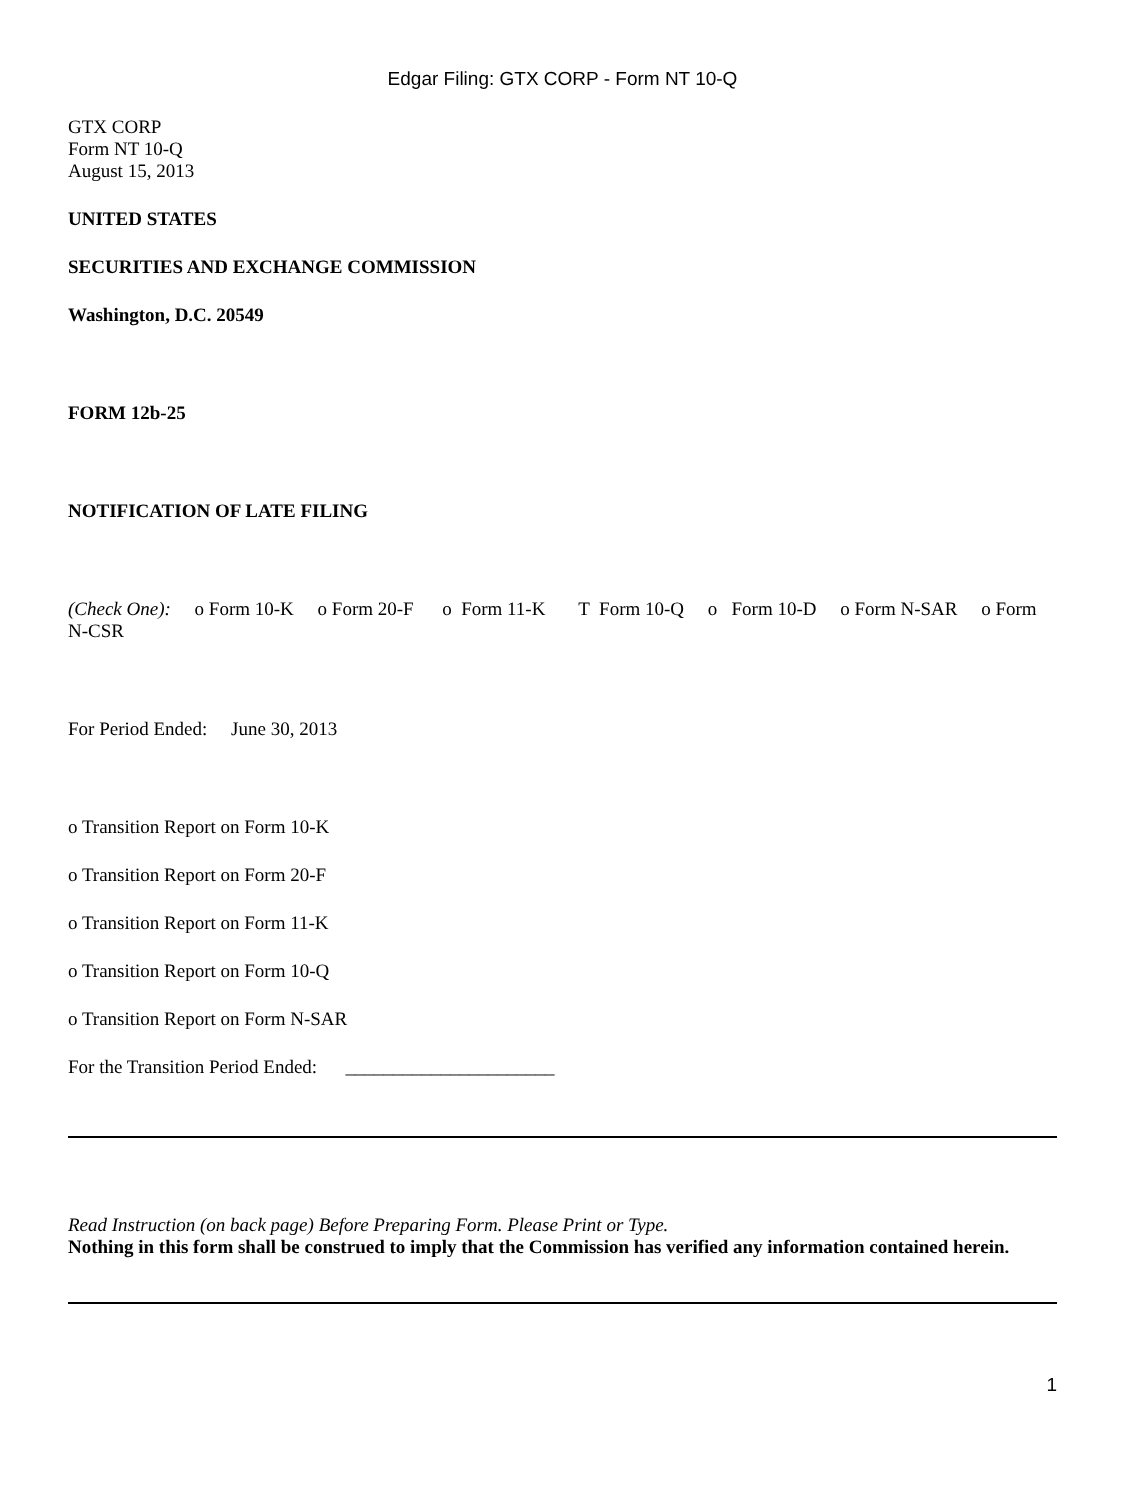Edgar Filing: GTX CORP - Form NT 10-Q
GTX CORP
Form NT 10-Q
August 15, 2013
UNITED STATES
SECURITIES AND EXCHANGE COMMISSION
Washington, D.C. 20549
FORM 12b-25
NOTIFICATION OF LATE FILING
(Check One): o Form 10-K o Form 20-F o Form 11-K T Form 10-Q o Form 10-D o Form N-SAR o Form N-CSR
For Period Ended: June 30, 2013
o Transition Report on Form 10-K
o Transition Report on Form 20-F
o Transition Report on Form 11-K
o Transition Report on Form 10-Q
o Transition Report on Form N-SAR
For the Transition Period Ended: ______________________
Read Instruction (on back page) Before Preparing Form. Please Print or Type.
Nothing in this form shall be construed to imply that the Commission has verified any information contained herein.
1